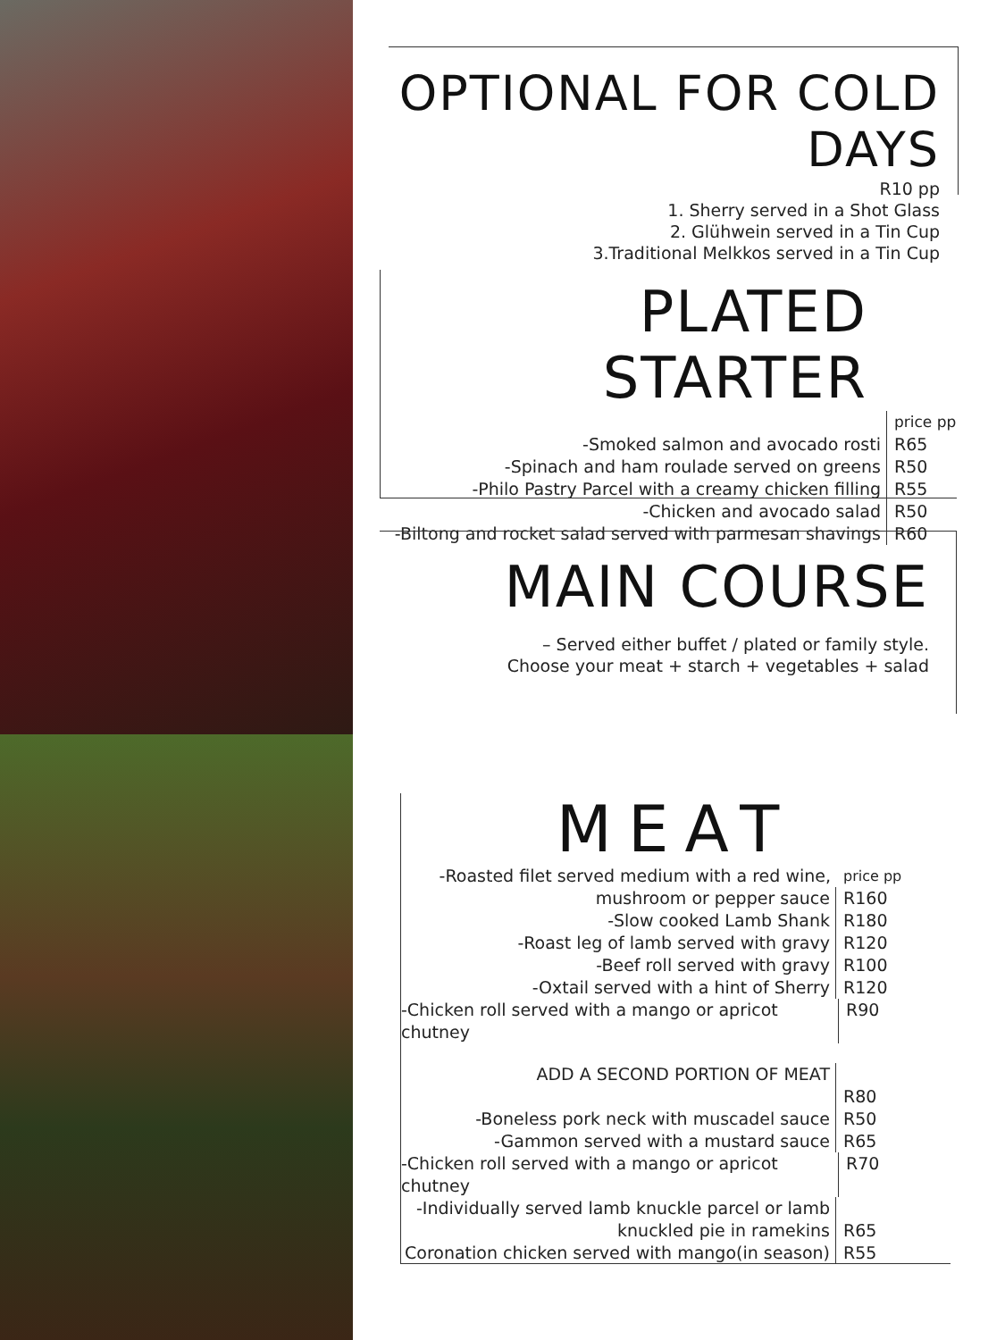OPTIONAL FOR COLD DAYS
R10 pp
1. Sherry served in a Shot Glass
2. Glühwein served in a Tin Cup
3.Traditional Melkkos served in a Tin Cup
PLATED STARTER
price pp
-Smoked salmon and avocado rosti R65
-Spinach and ham roulade served on greens R50
-Philo Pastry Parcel with a creamy chicken filling R55
-Chicken and avocado salad R50
-Biltong and rocket salad served with parmesan shavings R60
MAIN COURSE
– Served either buffet / plated or family style.
Choose your meat + starch + vegetables + salad
MEAT
-Roasted filet served medium with a red wine, price pp
mushroom or pepper sauce R160
-Slow cooked Lamb Shank R180
-Roast leg of lamb served with gravy R120
-Beef roll served with gravy R100
-Oxtail served with a hint of Sherry R120
-Chicken roll served with a mango or apricot chutney R90
ADD A SECOND PORTION OF MEAT
R80
-Boneless pork neck with muscadel sauce R50
-Gammon served with a mustard sauce R65
-Chicken roll served with a mango or apricot chutney R70
-Individually served lamb knuckle parcel or lamb
knuckled pie in ramekins R65
Coronation chicken served with mango(in season) R55